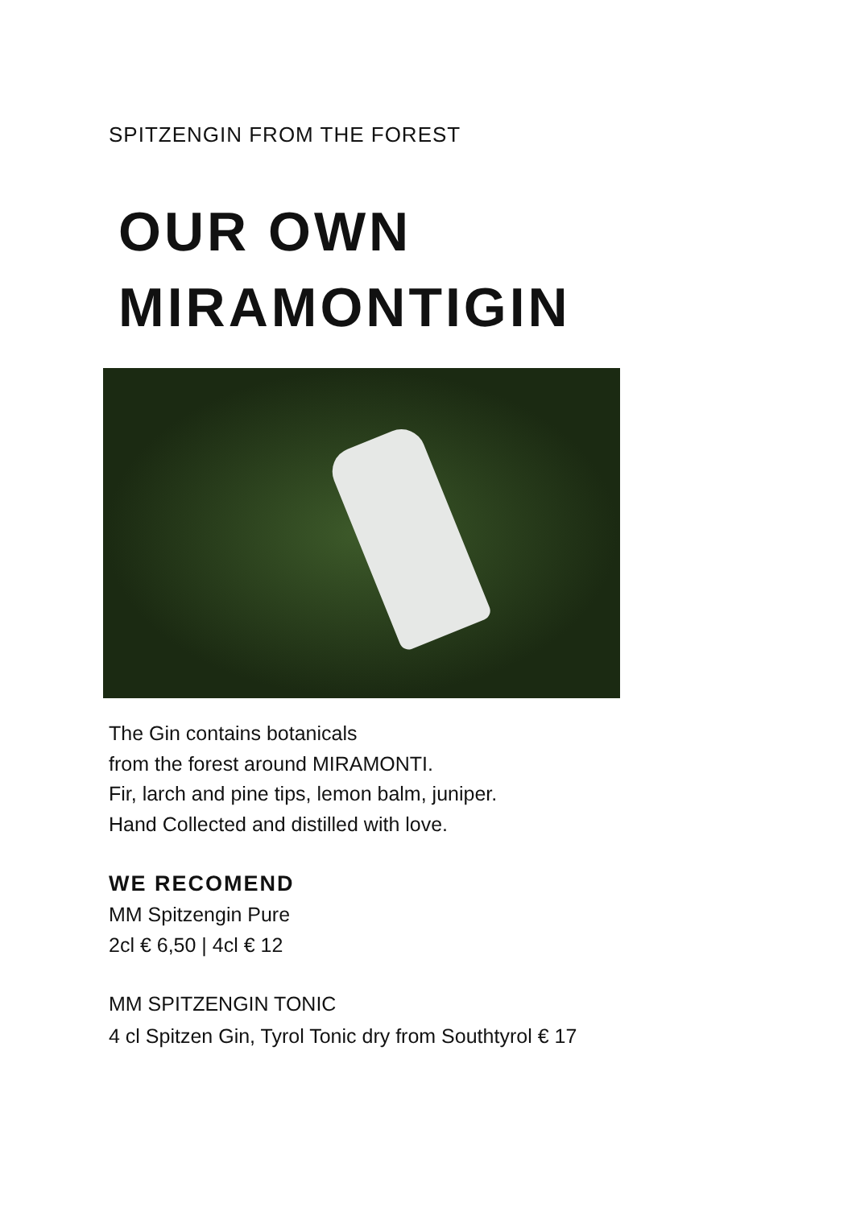SPITZENGIN FROM THE FOREST
OUR OWN
MIRAMONTIGIN
The Gin contains botanicals
from the forest around MIRAMONTI.
Fir, larch and pine tips, lemon balm, juniper.
Hand Collected and distilled with love.
WE RECOMEND
MM Spitzengin Pure
2cl € 6,50 | 4cl € 12
MM SPITZENGIN TONIC
4 cl Spitzen Gin, Tyrol Tonic dry from Southtyrol € 17